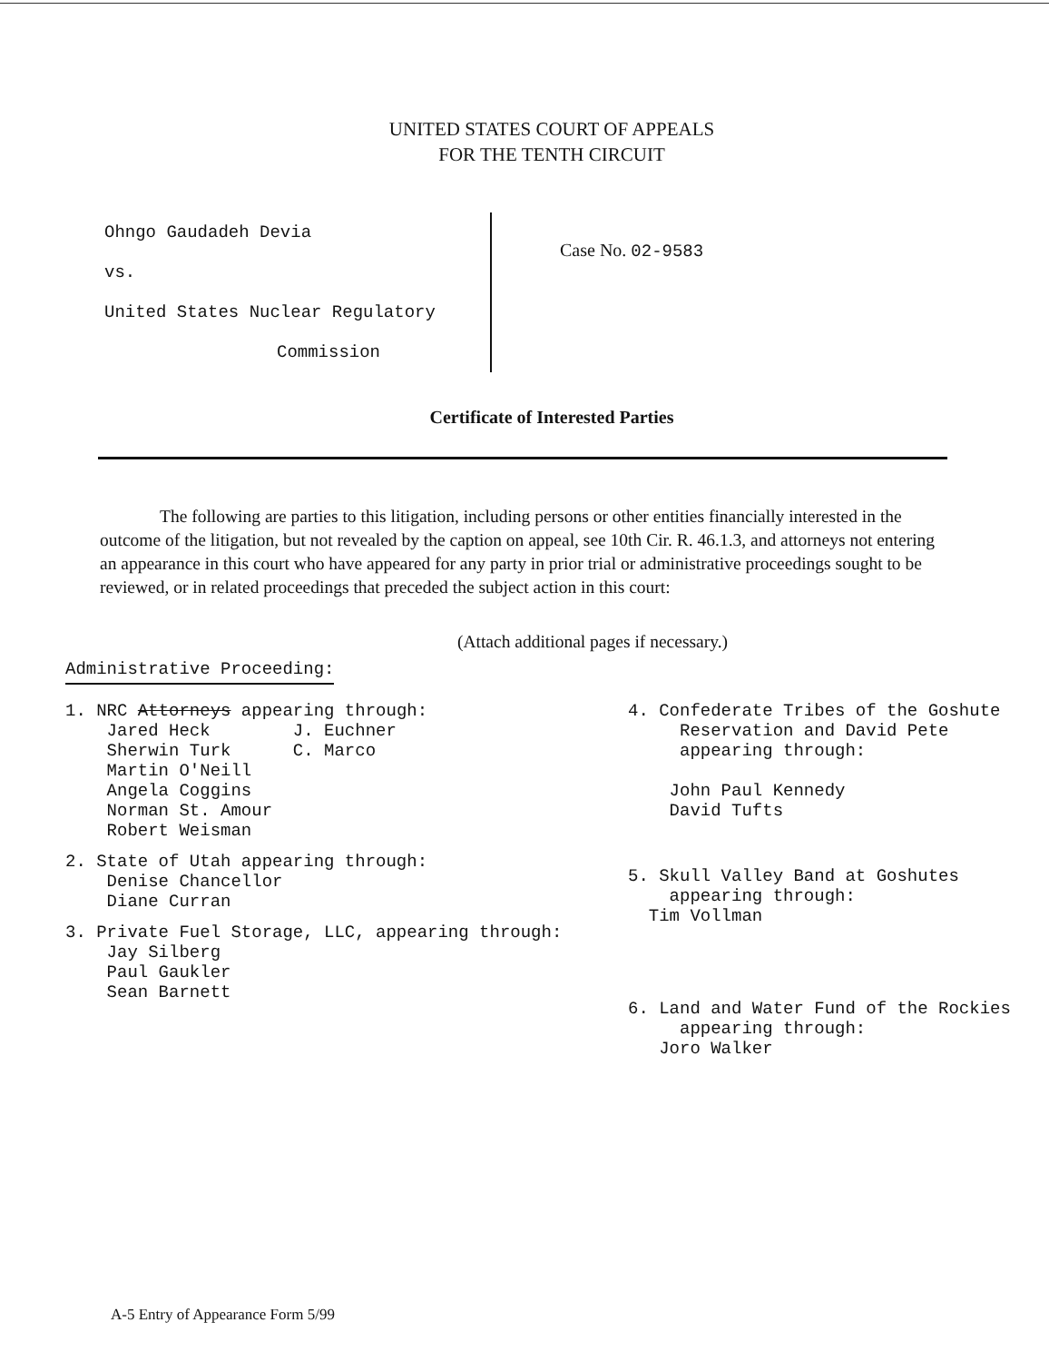UNITED STATES COURT OF APPEALS
FOR THE TENTH CIRCUIT
Ohngo Gaudadeh Devia
vs.
United States Nuclear Regulatory
Commission
Case No. 02-9583
Certificate of Interested Parties
The following are parties to this litigation, including persons or other entities financially interested in the outcome of the litigation, but not revealed by the caption on appeal, see 10th Cir. R. 46.1.3, and attorneys not entering an appearance in this court who have appeared for any party in prior trial or administrative proceedings sought to be reviewed, or in related proceedings that preceded the subject action in this court:
(Attach additional pages if necessary.)
Administrative Proceeding:
1. NRC Attorneys appearing through:
Jared Heck J. Euchner
Sherwin Turk C. Marco
Martin O'Neill
Angela Coggins
Norman St. Amour
Robert Weisman
2. State of Utah appearing through:
Denise Chancellor
Diane Curran
3. Private Fuel Storage, LLC, appearing through:
Jay Silberg
Paul Gaukler
Sean Barnett
4. Confederate Tribes of the Goshute
Reservation and David Pete
appearing through:
John Paul Kennedy
David Tufts
5. Skull Valley Band at Goshutes
appearing through:
Tim Vollman
6. Land and Water Fund of the Rockies
appearing through:
Joro Walker
A-5 Entry of Appearance Form 5/99